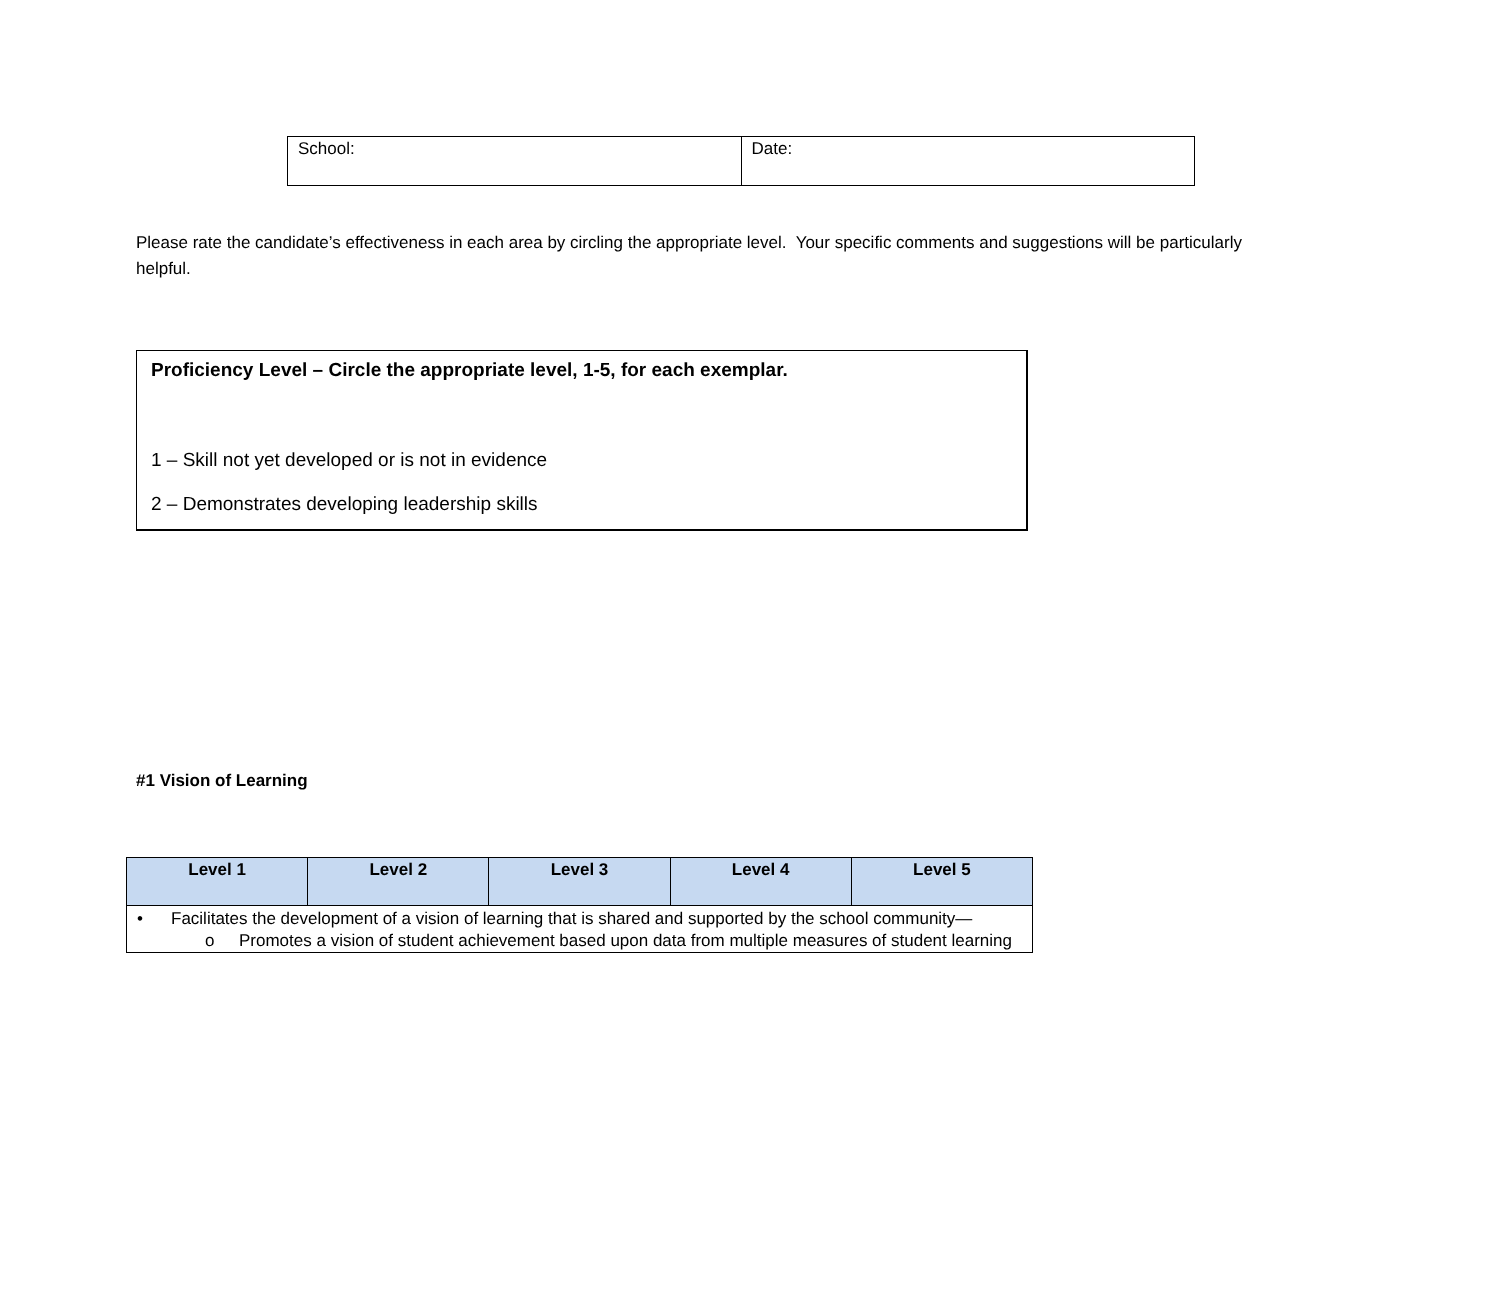| School: | Date: |
Please rate the candidate’s effectiveness in each area by circling the appropriate level. Your specific comments and suggestions will be particularly helpful.
Proficiency Level – Circle the appropriate level, 1-5, for each exemplar.
1 – Skill not yet developed or is not in evidence
2 – Demonstrates developing leadership skills
#1 Vision of Learning
| Level 1 | Level 2 | Level 3 | Level 4 | Level 5 |
| --- | --- | --- | --- | --- |
| • Facilitates the development of a vision of learning that is shared and supported by the school community— o Promotes a vision of student achievement based upon data from multiple measures of student learning | | | | |